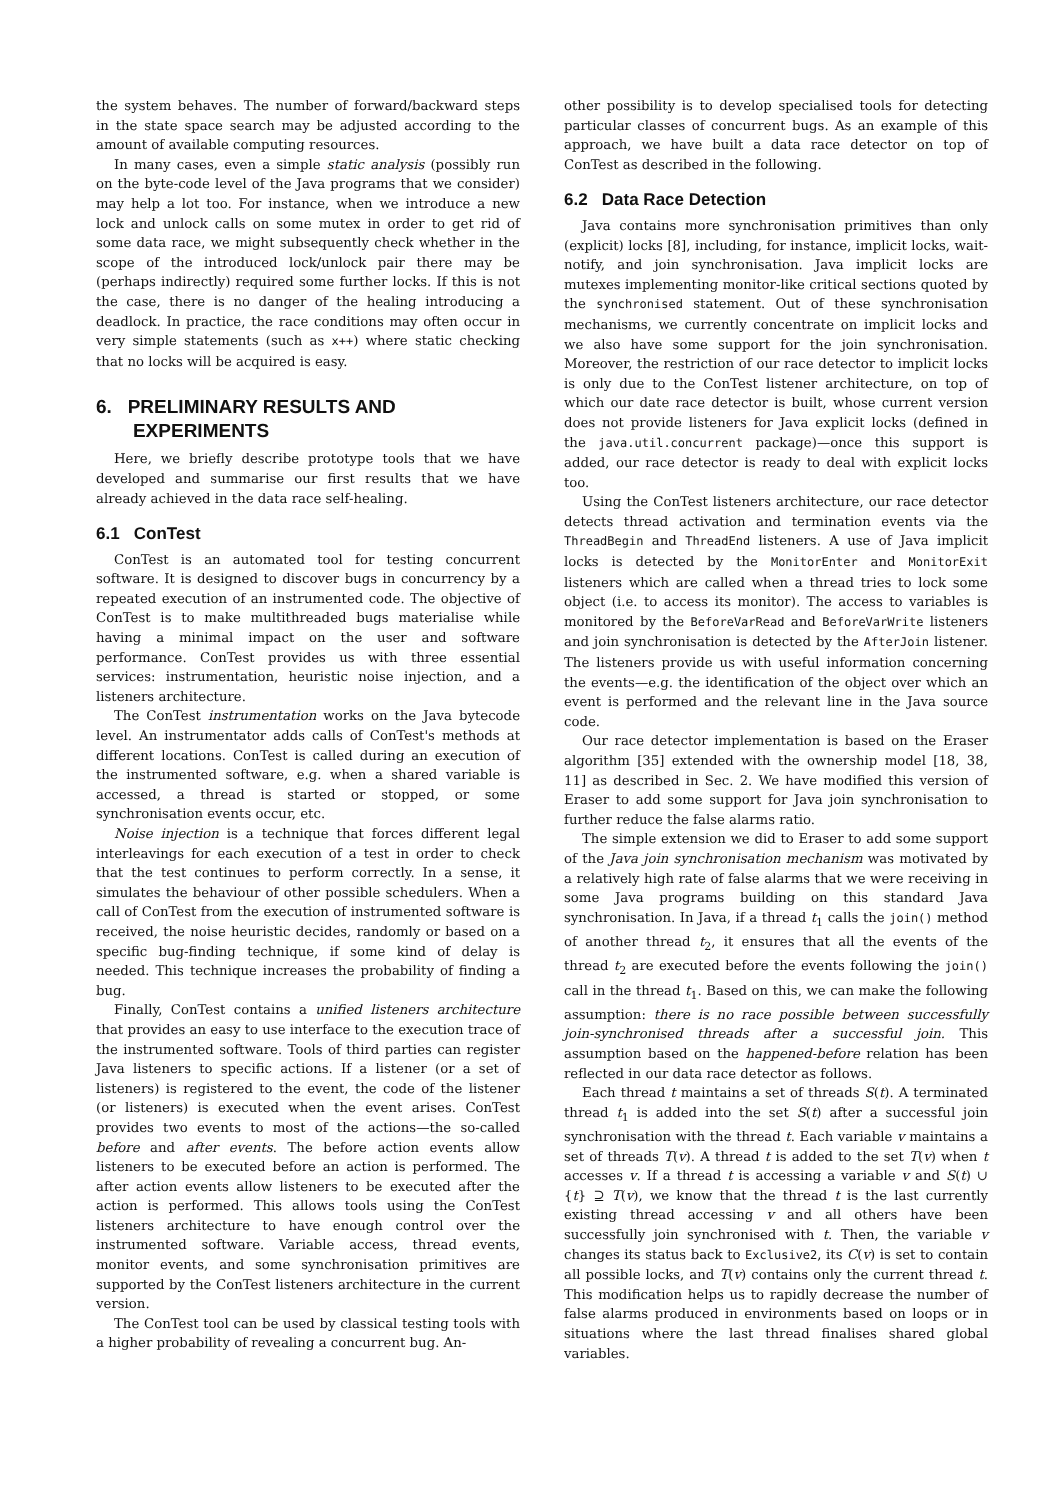the system behaves. The number of forward/backward steps in the state space search may be adjusted according to the amount of available computing resources.
In many cases, even a simple static analysis (possibly run on the byte-code level of the Java programs that we consider) may help a lot too. For instance, when we introduce a new lock and unlock calls on some mutex in order to get rid of some data race, we might subsequently check whether in the scope of the introduced lock/unlock pair there may be (perhaps indirectly) required some further locks. If this is not the case, there is no danger of the healing introducing a deadlock. In practice, the race conditions may often occur in very simple statements (such as x++) where static checking that no locks will be acquired is easy.
6. PRELIMINARY RESULTS AND
EXPERIMENTS
Here, we briefly describe prototype tools that we have developed and summarise our first results that we have already achieved in the data race self-healing.
6.1 ConTest
ConTest is an automated tool for testing concurrent software. It is designed to discover bugs in concurrency by a repeated execution of an instrumented code. The objective of ConTest is to make multithreaded bugs materialise while having a minimal impact on the user and software performance. ConTest provides us with three essential services: instrumentation, heuristic noise injection, and a listeners architecture.
The ConTest instrumentation works on the Java bytecode level. An instrumentator adds calls of ConTest's methods at different locations. ConTest is called during an execution of the instrumented software, e.g. when a shared variable is accessed, a thread is started or stopped, or some synchronisation events occur, etc.
Noise injection is a technique that forces different legal interleavings for each execution of a test in order to check that the test continues to perform correctly. In a sense, it simulates the behaviour of other possible schedulers. When a call of ConTest from the execution of instrumented software is received, the noise heuristic decides, randomly or based on a specific bug-finding technique, if some kind of delay is needed. This technique increases the probability of finding a bug.
Finally, ConTest contains a unified listeners architecture that provides an easy to use interface to the execution trace of the instrumented software. Tools of third parties can register Java listeners to specific actions. If a listener (or a set of listeners) is registered to the event, the code of the listener (or listeners) is executed when the event arises. ConTest provides two events to most of the actions—the so-called before and after events. The before action events allow listeners to be executed before an action is performed. The after action events allow listeners to be executed after the action is performed. This allows tools using the ConTest listeners architecture to have enough control over the instrumented software. Variable access, thread events, monitor events, and some synchronisation primitives are supported by the ConTest listeners architecture in the current version.
The ConTest tool can be used by classical testing tools with a higher probability of revealing a concurrent bug. An-
other possibility is to develop specialised tools for detecting particular classes of concurrent bugs. As an example of this approach, we have built a data race detector on top of ConTest as described in the following.
6.2 Data Race Detection
Java contains more synchronisation primitives than only (explicit) locks [8], including, for instance, implicit locks, wait-notify, and join synchronisation. Java implicit locks are mutexes implementing monitor-like critical sections quoted by the synchronised statement. Out of these synchronisation mechanisms, we currently concentrate on implicit locks and we also have some support for the join synchronisation. Moreover, the restriction of our race detector to implicit locks is only due to the ConTest listener architecture, on top of which our date race detector is built, whose current version does not provide listeners for Java explicit locks (defined in the java.util.concurrent package)—once this support is added, our race detector is ready to deal with explicit locks too.
Using the ConTest listeners architecture, our race detector detects thread activation and termination events via the ThreadBegin and ThreadEnd listeners. A use of Java implicit locks is detected by the MonitorEnter and MonitorExit listeners which are called when a thread tries to lock some object (i.e. to access its monitor). The access to variables is monitored by the BeforeVarRead and BeforeVarWrite listeners and join synchronisation is detected by the AfterJoin listener. The listeners provide us with useful information concerning the events—e.g. the identification of the object over which an event is performed and the relevant line in the Java source code.
Our race detector implementation is based on the Eraser algorithm [35] extended with the ownership model [18, 38, 11] as described in Sec. 2. We have modified this version of Eraser to add some support for Java join synchronisation to further reduce the false alarms ratio.
The simple extension we did to Eraser to add some support of the Java join synchronisation mechanism was motivated by a relatively high rate of false alarms that we were receiving in some Java programs building on this standard Java synchronisation. In Java, if a thread t<sub>1</sub> calls the join() method of another thread t<sub>2</sub>, it ensures that all the events of the thread t<sub>2</sub> are executed before the events following the join() call in the thread t<sub>1</sub>. Based on this, we can make the following assumption: there is no race possible between successfully join-synchronised threads after a successful join. This assumption based on the happened-before relation has been reflected in our data race detector as follows.
Each thread t maintains a set of threads S(t). A terminated thread t<sub>1</sub> is added into the set S(t) after a successful join synchronisation with the thread t. Each variable v maintains a set of threads T(v). A thread t is added to the set T(v) when t accesses v. If a thread t is accessing a variable v and S(t) ∪ {t} ⊇ T(v), we know that the thread t is the last currently existing thread accessing v and all others have been successfully join synchronised with t. Then, the variable v changes its status back to Exclusive2, its C(v) is set to contain all possible locks, and T(v) contains only the current thread t. This modification helps us to rapidly decrease the number of false alarms produced in environments based on loops or in situations where the last thread finalises shared global variables.